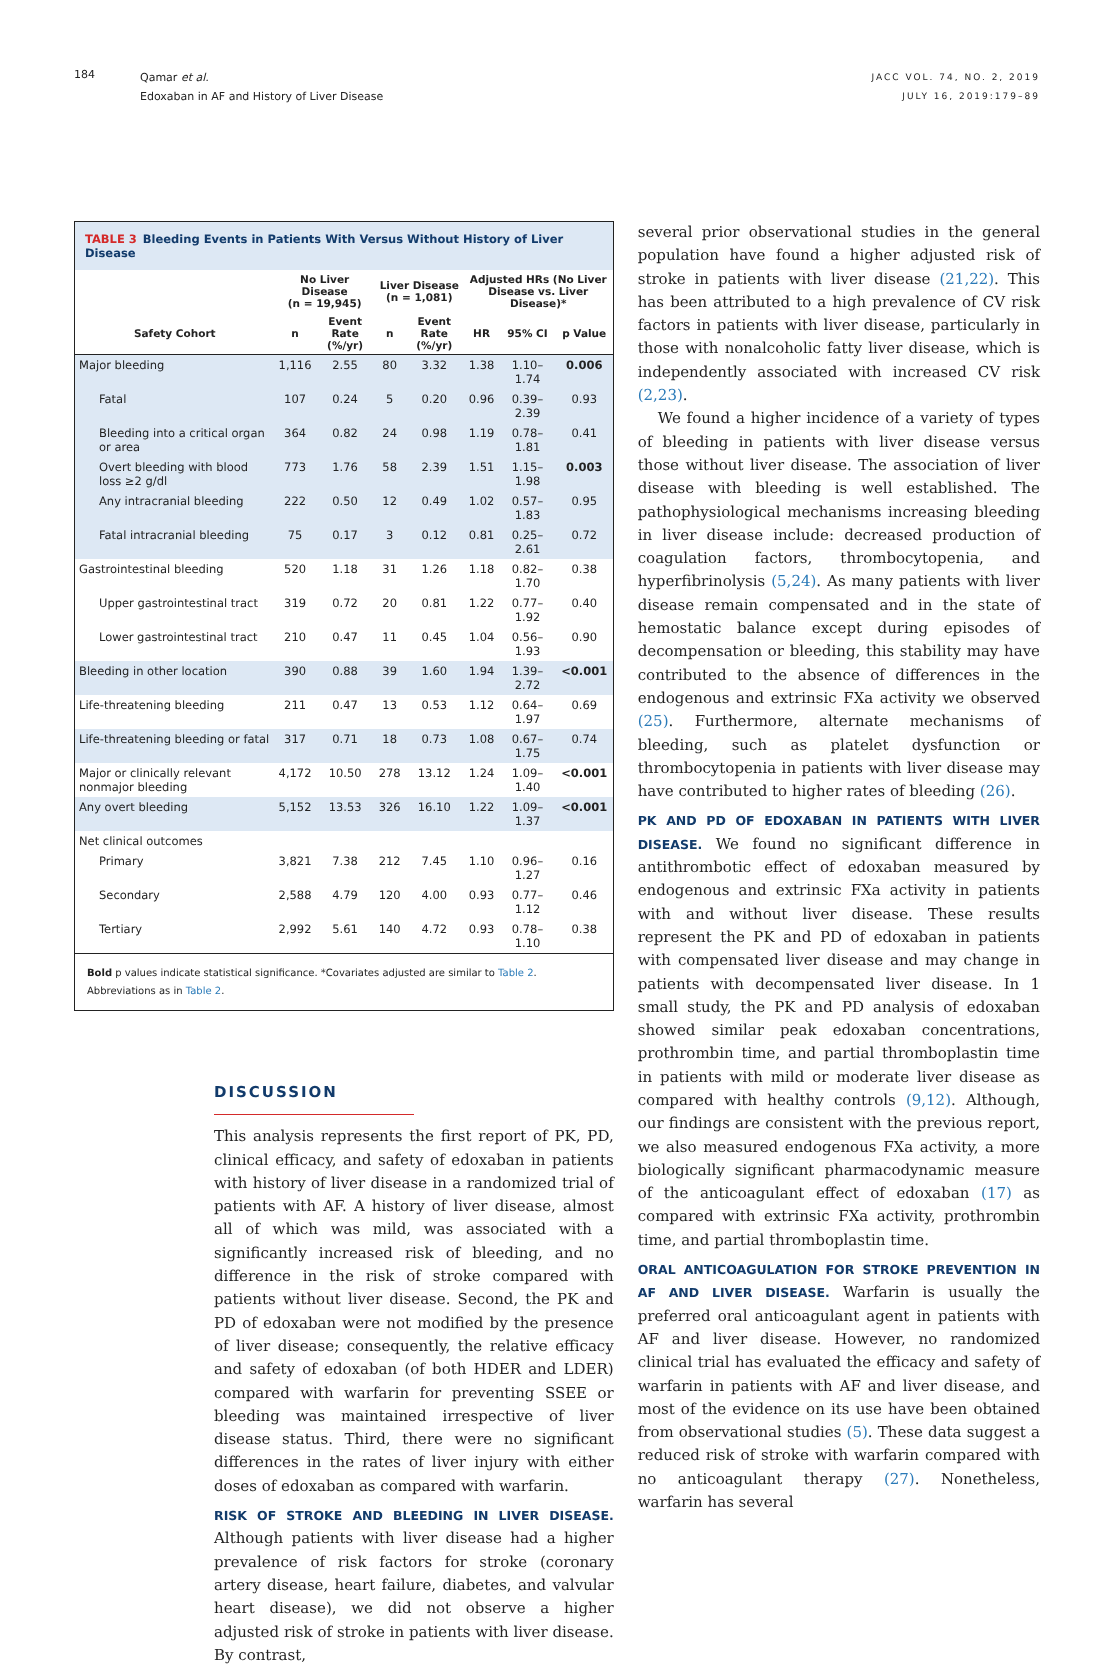184
Qamar et al.
Edoxaban in AF and History of Liver Disease
JACC VOL. 74, NO. 2, 2019
JULY 16, 2019:179–89
TABLE 3 Bleeding Events in Patients With Versus Without History of Liver Disease
| | No Liver Disease (n = 19,945) | | Liver Disease (n = 1,081) | | Adjusted HRs (No Liver Disease vs. Liver Disease)* | | |
| --- | --- | --- | --- | --- | --- | --- | --- |
| Safety Cohort | n | Event Rate (%/yr) | n | Event Rate (%/yr) | HR | 95% CI | p Value |
| Major bleeding | 1,116 | 2.55 | 80 | 3.32 | 1.38 | 1.10–1.74 | 0.006 |
| Fatal | 107 | 0.24 | 5 | 0.20 | 0.96 | 0.39–2.39 | 0.93 |
| Bleeding into a critical organ or area | 364 | 0.82 | 24 | 0.98 | 1.19 | 0.78–1.81 | 0.41 |
| Overt bleeding with blood loss ≥2 g/dl | 773 | 1.76 | 58 | 2.39 | 1.51 | 1.15–1.98 | 0.003 |
| Any intracranial bleeding | 222 | 0.50 | 12 | 0.49 | 1.02 | 0.57–1.83 | 0.95 |
| Fatal intracranial bleeding | 75 | 0.17 | 3 | 0.12 | 0.81 | 0.25–2.61 | 0.72 |
| Gastrointestinal bleeding | 520 | 1.18 | 31 | 1.26 | 1.18 | 0.82–1.70 | 0.38 |
| Upper gastrointestinal tract | 319 | 0.72 | 20 | 0.81 | 1.22 | 0.77–1.92 | 0.40 |
| Lower gastrointestinal tract | 210 | 0.47 | 11 | 0.45 | 1.04 | 0.56–1.93 | 0.90 |
| Bleeding in other location | 390 | 0.88 | 39 | 1.60 | 1.94 | 1.39–2.72 | <0.001 |
| Life-threatening bleeding | 211 | 0.47 | 13 | 0.53 | 1.12 | 0.64–1.97 | 0.69 |
| Life-threatening bleeding or fatal | 317 | 0.71 | 18 | 0.73 | 1.08 | 0.67–1.75 | 0.74 |
| Major or clinically relevant nonmajor bleeding | 4,172 | 10.50 | 278 | 13.12 | 1.24 | 1.09–1.40 | <0.001 |
| Any overt bleeding | 5,152 | 13.53 | 326 | 16.10 | 1.22 | 1.09–1.37 | <0.001 |
| Net clinical outcomes | | | | | | | |
| Primary | 3,821 | 7.38 | 212 | 7.45 | 1.10 | 0.96–1.27 | 0.16 |
| Secondary | 2,588 | 4.79 | 120 | 4.00 | 0.93 | 0.77–1.12 | 0.46 |
| Tertiary | 2,992 | 5.61 | 140 | 4.72 | 0.93 | 0.78–1.10 | 0.38 |
Bold p values indicate statistical significance. *Covariates adjusted are similar to Table 2.
Abbreviations as in Table 2.
DISCUSSION
This analysis represents the first report of PK, PD, clinical efficacy, and safety of edoxaban in patients with history of liver disease in a randomized trial of patients with AF. A history of liver disease, almost all of which was mild, was associated with a significantly increased risk of bleeding, and no difference in the risk of stroke compared with patients without liver disease. Second, the PK and PD of edoxaban were not modified by the presence of liver disease; consequently, the relative efficacy and safety of edoxaban (of both HDER and LDER) compared with warfarin for preventing SSEE or bleeding was maintained irrespective of liver disease status. Third, there were no significant differences in the rates of liver injury with either doses of edoxaban as compared with warfarin.
RISK OF STROKE AND BLEEDING IN LIVER DISEASE. Although patients with liver disease had a higher prevalence of risk factors for stroke (coronary artery disease, heart failure, diabetes, and valvular heart disease), we did not observe a higher adjusted risk of stroke in patients with liver disease. By contrast,
several prior observational studies in the general population have found a higher adjusted risk of stroke in patients with liver disease (21,22). This has been attributed to a high prevalence of CV risk factors in patients with liver disease, particularly in those with nonalcoholic fatty liver disease, which is independently associated with increased CV risk (2,23).
We found a higher incidence of a variety of types of bleeding in patients with liver disease versus those without liver disease. The association of liver disease with bleeding is well established. The pathophysiological mechanisms increasing bleeding in liver disease include: decreased production of coagulation factors, thrombocytopenia, and hyperfibrinolysis (5,24). As many patients with liver disease remain compensated and in the state of hemostatic balance except during episodes of decompensation or bleeding, this stability may have contributed to the absence of differences in the endogenous and extrinsic FXa activity we observed (25). Furthermore, alternate mechanisms of bleeding, such as platelet dysfunction or thrombocytopenia in patients with liver disease may have contributed to higher rates of bleeding (26).
PK AND PD OF EDOXABAN IN PATIENTS WITH LIVER DISEASE. We found no significant difference in antithrombotic effect of edoxaban measured by endogenous and extrinsic FXa activity in patients with and without liver disease. These results represent the PK and PD of edoxaban in patients with compensated liver disease and may change in patients with decompensated liver disease. In 1 small study, the PK and PD analysis of edoxaban showed similar peak edoxaban concentrations, prothrombin time, and partial thromboplastin time in patients with mild or moderate liver disease as compared with healthy controls (9,12). Although, our findings are consistent with the previous report, we also measured endogenous FXa activity, a more biologically significant pharmacodynamic measure of the anticoagulant effect of edoxaban (17) as compared with extrinsic FXa activity, prothrombin time, and partial thromboplastin time.
ORAL ANTICOAGULATION FOR STROKE PREVENTION IN AF AND LIVER DISEASE. Warfarin is usually the preferred oral anticoagulant agent in patients with AF and liver disease. However, no randomized clinical trial has evaluated the efficacy and safety of warfarin in patients with AF and liver disease, and most of the evidence on its use have been obtained from observational studies (5). These data suggest a reduced risk of stroke with warfarin compared with no anticoagulant therapy (27). Nonetheless, warfarin has several